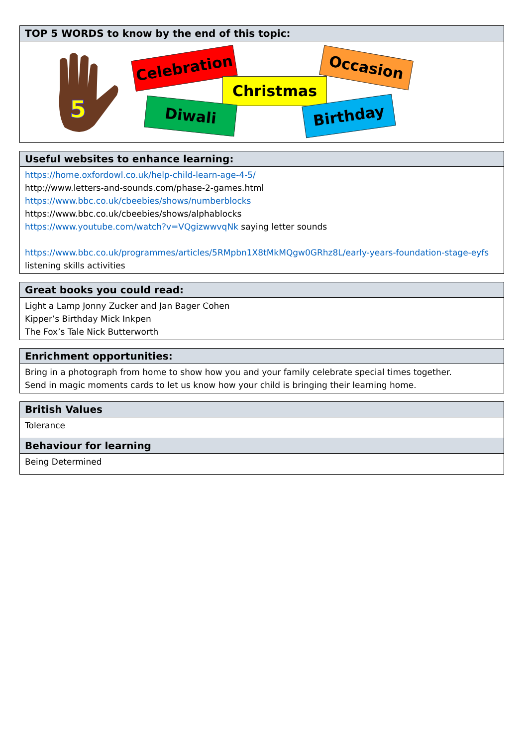TOP 5 WORDS to know by the end of this topic:
5
Celebration
Christmas
Occasion
Diwali Birthday
Useful websites to enhance learning:
https://home.oxfordowl.co.uk/help-child-learn-age-4-5/
http://www.letters-and-sounds.com/phase-2-games.html
https://www.bbc.co.uk/cbeebies/shows/numberblocks
https://www.bbc.co.uk/cbeebies/shows/alphablocks
https://www.youtube.com/watch?v=VQgizwwvqNk saying letter sounds
https://www.bbc.co.uk/programmes/articles/5RMpbn1X8tMkMQgw0GRhz8L/early-years-foundation-stage-eyfs listening skills activities
Great books you could read:
Light a Lamp Jonny Zucker and Jan Bager Cohen
Kipper’s Birthday Mick Inkpen
The Fox’s Tale Nick Butterworth
Enrichment opportunities:
Bring in a photograph from home to show how you and your family celebrate special times together.
Send in magic moments cards to let us know how your child is bringing their learning home.
British Values
Tolerance
Behaviour for learning
Being Determined